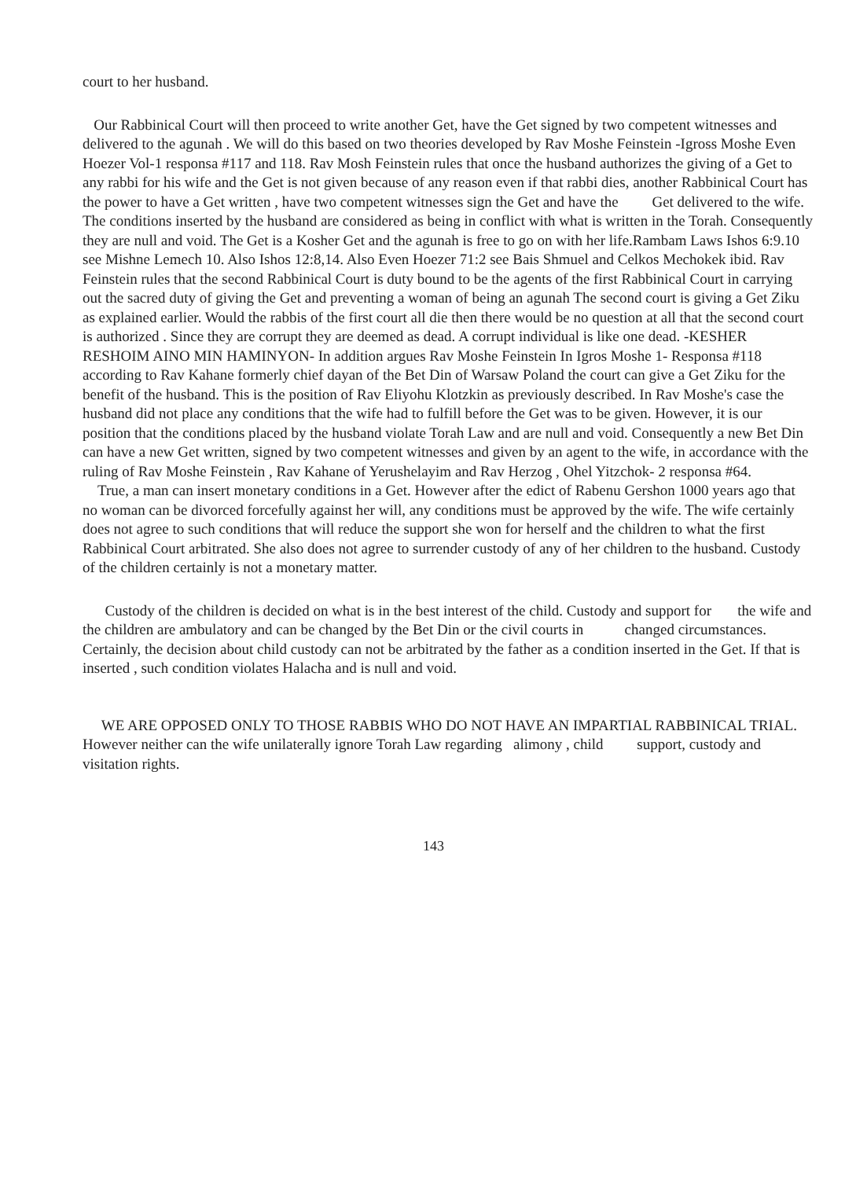court to her husband.
Our Rabbinical Court will then proceed to write another Get, have the Get signed by two competent witnesses and delivered to the agunah . We will do this based on two theories developed by Rav Moshe Feinstein -Igross Moshe Even Hoezer Vol-1 responsa #117 and 118. Rav Mosh Feinstein rules that once the husband authorizes the giving of a Get to any rabbi for his wife and the Get is not given because of any reason even if that rabbi dies, another Rabbinical Court has the power to have a Get written , have two competent witnesses sign the Get and have the Get delivered to the wife. The conditions inserted by the husband are considered as being in conflict with what is written in the Torah. Consequently they are null and void. The Get is a Kosher Get and the agunah is free to go on with her life.Rambam Laws Ishos 6:9.10 see Mishne Lemech 10. Also Ishos 12:8,14. Also Even Hoezer 71:2 see Bais Shmuel and Celkos Mechokek ibid. Rav Feinstein rules that the second Rabbinical Court is duty bound to be the agents of the first Rabbinical Court in carrying out the sacred duty of giving the Get and preventing a woman of being an agunah The second court is giving a Get Ziku as explained earlier. Would the rabbis of the first court all die then there would be no question at all that the second court is authorized . Since they are corrupt they are deemed as dead. A corrupt individual is like one dead. -KESHER RESHOIM AINO MIN HAMINYON- In addition argues Rav Moshe Feinstein In Igros Moshe 1- Responsa #118 according to Rav Kahane formerly chief dayan of the Bet Din of Warsaw Poland the court can give a Get Ziku for the benefit of the husband. This is the position of Rav Eliyohu Klotzkin as previously described. In Rav Moshe's case the husband did not place any conditions that the wife had to fulfill before the Get was to be given. However, it is our position that the conditions placed by the husband violate Torah Law and are null and void. Consequently a new Bet Din can have a new Get written, signed by two competent witnesses and given by an agent to the wife, in accordance with the ruling of Rav Moshe Feinstein , Rav Kahane of Yerushelayim and Rav Herzog , Ohel Yitzchok- 2 responsa #64.
True, a man can insert monetary conditions in a Get. However after the edict of Rabenu Gershon 1000 years ago that no woman can be divorced forcefully against her will, any conditions must be approved by the wife. The wife certainly does not agree to such conditions that will reduce the support she won for herself and the children to what the first Rabbinical Court arbitrated. She also does not agree to surrender custody of any of her children to the husband. Custody of the children certainly is not a monetary matter.
Custody of the children is decided on what is in the best interest of the child. Custody and support for the wife and the children are ambulatory and can be changed by the Bet Din or the civil courts in changed circumstances. Certainly, the decision about child custody can not be arbitrated by the father as a condition inserted in the Get. If that is inserted , such condition violates Halacha and is null and void.
WE ARE OPPOSED ONLY TO THOSE RABBIS WHO DO NOT HAVE AN IMPARTIAL RABBINICAL TRIAL. However neither can the wife unilaterally ignore Torah Law regarding alimony , child support, custody and visitation rights.
143